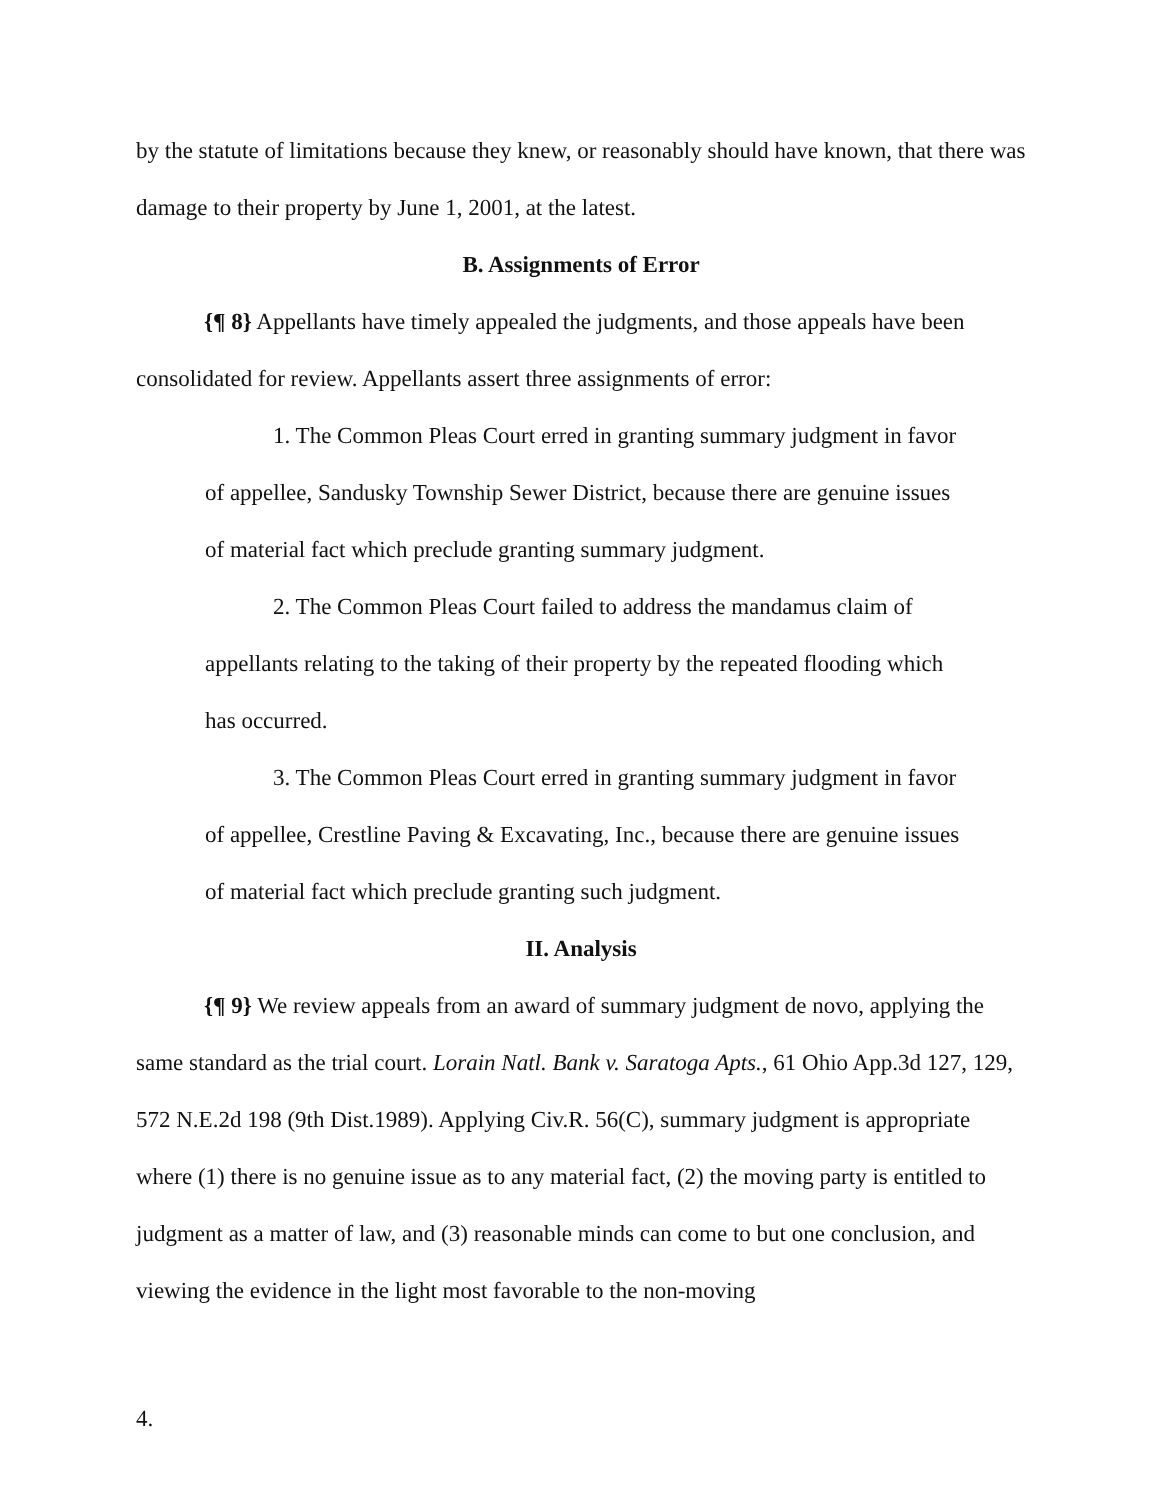by the statute of limitations because they knew, or reasonably should have known, that there was damage to their property by June 1, 2001, at the latest.
B. Assignments of Error
{¶ 8} Appellants have timely appealed the judgments, and those appeals have been consolidated for review. Appellants assert three assignments of error:
1. The Common Pleas Court erred in granting summary judgment in favor of appellee, Sandusky Township Sewer District, because there are genuine issues of material fact which preclude granting summary judgment.
2. The Common Pleas Court failed to address the mandamus claim of appellants relating to the taking of their property by the repeated flooding which has occurred.
3. The Common Pleas Court erred in granting summary judgment in favor of appellee, Crestline Paving & Excavating, Inc., because there are genuine issues of material fact which preclude granting such judgment.
II. Analysis
{¶ 9} We review appeals from an award of summary judgment de novo, applying the same standard as the trial court. Lorain Natl. Bank v. Saratoga Apts., 61 Ohio App.3d 127, 129, 572 N.E.2d 198 (9th Dist.1989). Applying Civ.R. 56(C), summary judgment is appropriate where (1) there is no genuine issue as to any material fact, (2) the moving party is entitled to judgment as a matter of law, and (3) reasonable minds can come to but one conclusion, and viewing the evidence in the light most favorable to the non-moving
4.